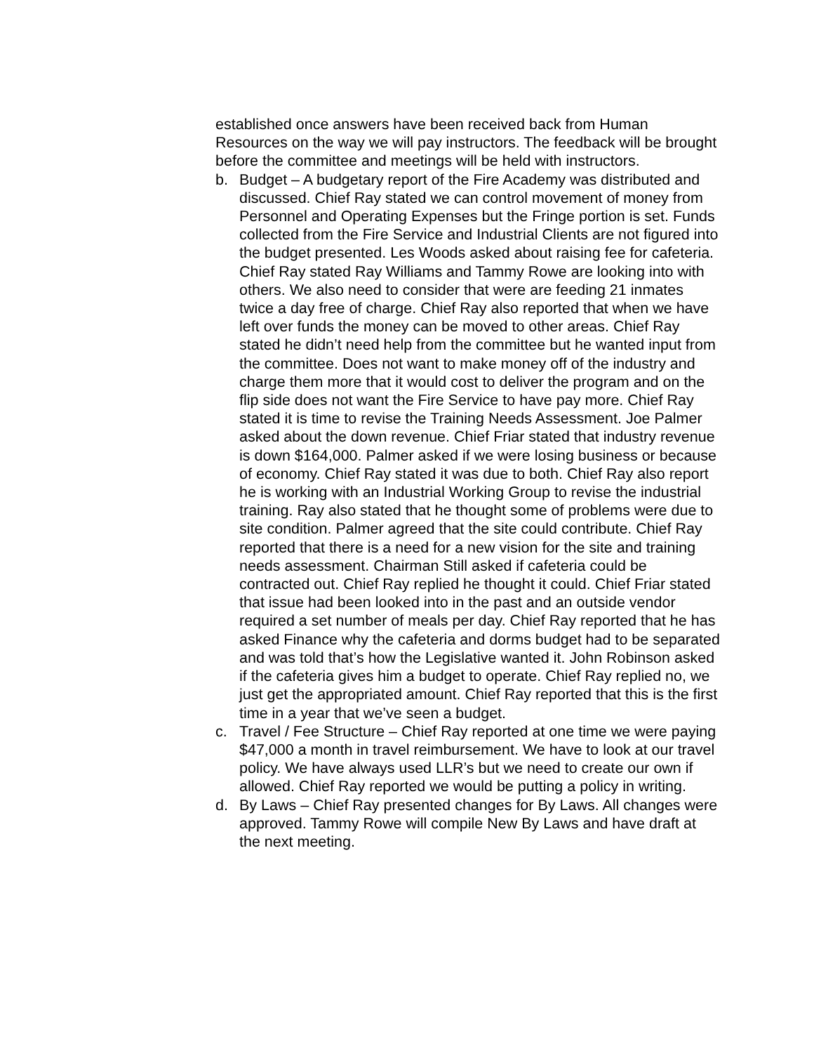established once answers have been received back from Human Resources on the way we will pay instructors. The feedback will be brought before the committee and meetings will be held with instructors.
b. Budget – A budgetary report of the Fire Academy was distributed and discussed. Chief Ray stated we can control movement of money from Personnel and Operating Expenses but the Fringe portion is set. Funds collected from the Fire Service and Industrial Clients are not figured into the budget presented. Les Woods asked about raising fee for cafeteria. Chief Ray stated Ray Williams and Tammy Rowe are looking into with others. We also need to consider that were are feeding 21 inmates twice a day free of charge. Chief Ray also reported that when we have left over funds the money can be moved to other areas. Chief Ray stated he didn’t need help from the committee but he wanted input from the committee. Does not want to make money off of the industry and charge them more that it would cost to deliver the program and on the flip side does not want the Fire Service to have pay more. Chief Ray stated it is time to revise the Training Needs Assessment. Joe Palmer asked about the down revenue. Chief Friar stated that industry revenue is down $164,000. Palmer asked if we were losing business or because of economy. Chief Ray stated it was due to both. Chief Ray also report he is working with an Industrial Working Group to revise the industrial training. Ray also stated that he thought some of problems were due to site condition. Palmer agreed that the site could contribute. Chief Ray reported that there is a need for a new vision for the site and training needs assessment. Chairman Still asked if cafeteria could be contracted out. Chief Ray replied he thought it could. Chief Friar stated that issue had been looked into in the past and an outside vendor required a set number of meals per day. Chief Ray reported that he has asked Finance why the cafeteria and dorms budget had to be separated and was told that’s how the Legislative wanted it. John Robinson asked if the cafeteria gives him a budget to operate. Chief Ray replied no, we just get the appropriated amount. Chief Ray reported that this is the first time in a year that we’ve seen a budget.
c. Travel / Fee Structure – Chief Ray reported at one time we were paying $47,000 a month in travel reimbursement. We have to look at our travel policy. We have always used LLR’s but we need to create our own if allowed. Chief Ray reported we would be putting a policy in writing.
d. By Laws – Chief Ray presented changes for By Laws. All changes were approved. Tammy Rowe will compile New By Laws and have draft at the next meeting.